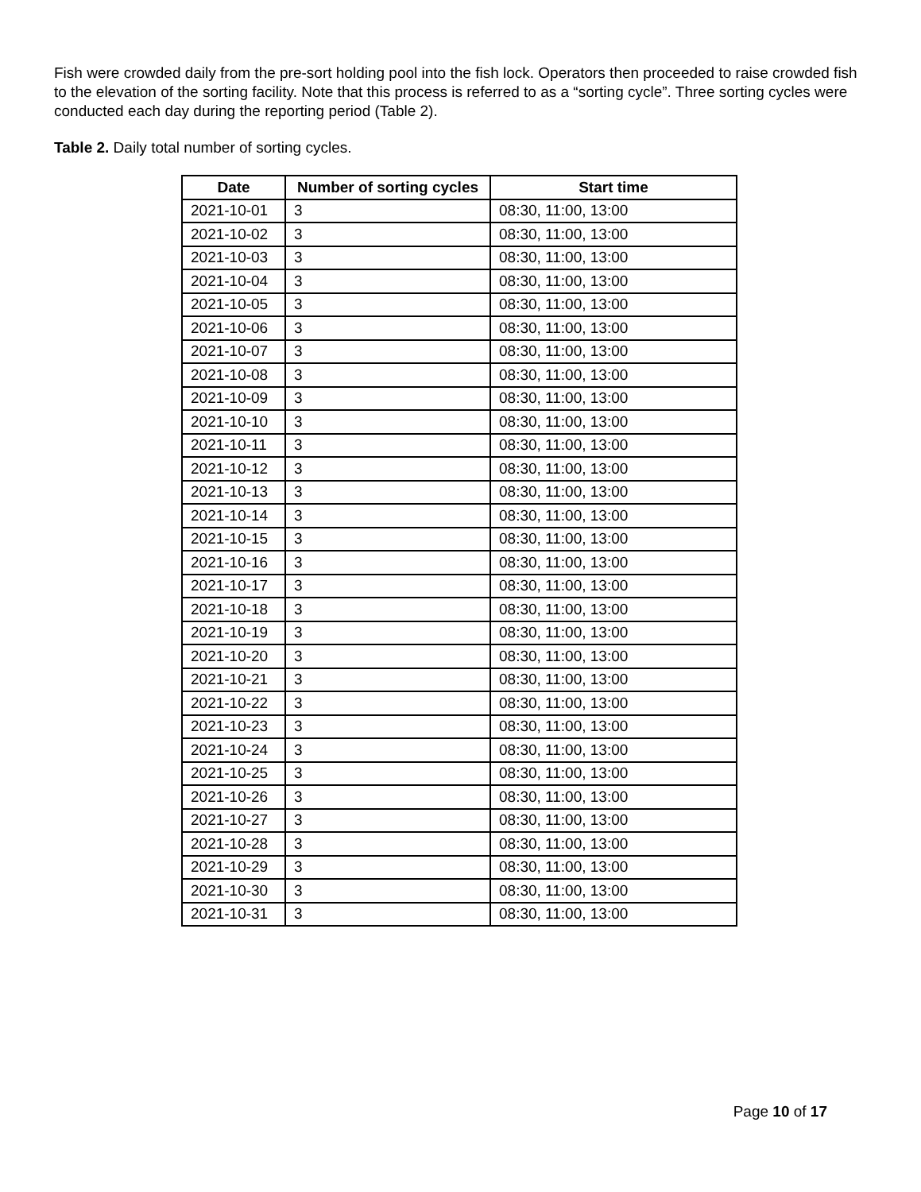Fish were crowded daily from the pre-sort holding pool into the fish lock. Operators then proceeded to raise crowded fish to the elevation of the sorting facility. Note that this process is referred to as a “sorting cycle”. Three sorting cycles were conducted each day during the reporting period (Table 2).
Table 2. Daily total number of sorting cycles.
| Date | Number of sorting cycles | Start time |
| --- | --- | --- |
| 2021-10-01 | 3 | 08:30, 11:00, 13:00 |
| 2021-10-02 | 3 | 08:30, 11:00, 13:00 |
| 2021-10-03 | 3 | 08:30, 11:00, 13:00 |
| 2021-10-04 | 3 | 08:30, 11:00, 13:00 |
| 2021-10-05 | 3 | 08:30, 11:00, 13:00 |
| 2021-10-06 | 3 | 08:30, 11:00, 13:00 |
| 2021-10-07 | 3 | 08:30, 11:00, 13:00 |
| 2021-10-08 | 3 | 08:30, 11:00, 13:00 |
| 2021-10-09 | 3 | 08:30, 11:00, 13:00 |
| 2021-10-10 | 3 | 08:30, 11:00, 13:00 |
| 2021-10-11 | 3 | 08:30, 11:00, 13:00 |
| 2021-10-12 | 3 | 08:30, 11:00, 13:00 |
| 2021-10-13 | 3 | 08:30, 11:00, 13:00 |
| 2021-10-14 | 3 | 08:30, 11:00, 13:00 |
| 2021-10-15 | 3 | 08:30, 11:00, 13:00 |
| 2021-10-16 | 3 | 08:30, 11:00, 13:00 |
| 2021-10-17 | 3 | 08:30, 11:00, 13:00 |
| 2021-10-18 | 3 | 08:30, 11:00, 13:00 |
| 2021-10-19 | 3 | 08:30, 11:00, 13:00 |
| 2021-10-20 | 3 | 08:30, 11:00, 13:00 |
| 2021-10-21 | 3 | 08:30, 11:00, 13:00 |
| 2021-10-22 | 3 | 08:30, 11:00, 13:00 |
| 2021-10-23 | 3 | 08:30, 11:00, 13:00 |
| 2021-10-24 | 3 | 08:30, 11:00, 13:00 |
| 2021-10-25 | 3 | 08:30, 11:00, 13:00 |
| 2021-10-26 | 3 | 08:30, 11:00, 13:00 |
| 2021-10-27 | 3 | 08:30, 11:00, 13:00 |
| 2021-10-28 | 3 | 08:30, 11:00, 13:00 |
| 2021-10-29 | 3 | 08:30, 11:00, 13:00 |
| 2021-10-30 | 3 | 08:30, 11:00, 13:00 |
| 2021-10-31 | 3 | 08:30, 11:00, 13:00 |
Page 10 of 17